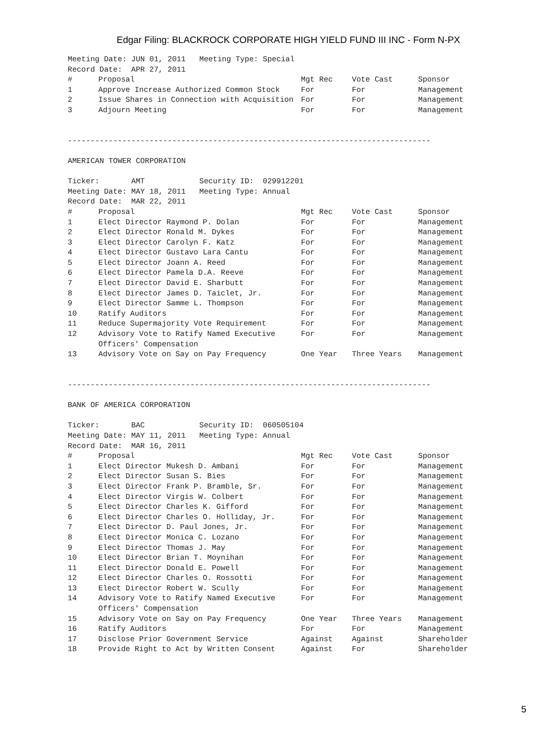Edgar Filing: BLACKROCK CORPORATE HIGH YIELD FUND III INC - Form N-PX
Meeting Date: JUN 01, 2011 Meeting Type: Special Record Date: APR 27, 2011
| # | Proposal | Mgt Rec | Vote Cast | Sponsor |
| --- | --- | --- | --- | --- |
| 1 | Approve Increase Authorized Common Stock | For | For | Management |
| 2 | Issue Shares in Connection with Acquisition | For | For | Management |
| 3 | Adjourn Meeting | For | For | Management |
-------------------------------------------------------------------------------- AMERICAN TOWER CORPORATION Ticker: AMT Security ID: 029912201 Meeting Date: MAY 18, 2011 Meeting Type: Annual Record Date: MAR 22, 2011
| # | Proposal | Mgt Rec | Vote Cast | Sponsor |
| --- | --- | --- | --- | --- |
| 1 | Elect Director Raymond P. Dolan | For | For | Management |
| 2 | Elect Director Ronald M. Dykes | For | For | Management |
| 3 | Elect Director Carolyn F. Katz | For | For | Management |
| 4 | Elect Director Gustavo Lara Cantu | For | For | Management |
| 5 | Elect Director Joann A. Reed | For | For | Management |
| 6 | Elect Director Pamela D.A. Reeve | For | For | Management |
| 7 | Elect Director David E. Sharbutt | For | For | Management |
| 8 | Elect Director James D. Taiclet, Jr. | For | For | Management |
| 9 | Elect Director Samme L. Thompson | For | For | Management |
| 10 | Ratify Auditors | For | For | Management |
| 11 | Reduce Supermajority Vote Requirement | For | For | Management |
| 12 | Advisory Vote to Ratify Named Executive Officers' Compensation | For | For | Management |
| 13 | Advisory Vote on Say on Pay Frequency | One Year | Three Years | Management |
-------------------------------------------------------------------------------- BANK OF AMERICA CORPORATION Ticker: BAC Security ID: 060505104 Meeting Date: MAY 11, 2011 Meeting Type: Annual Record Date: MAR 16, 2011
| # | Proposal | Mgt Rec | Vote Cast | Sponsor |
| --- | --- | --- | --- | --- |
| 1 | Elect Director Mukesh D. Ambani | For | For | Management |
| 2 | Elect Director Susan S. Bies | For | For | Management |
| 3 | Elect Director Frank P. Bramble, Sr. | For | For | Management |
| 4 | Elect Director Virgis W. Colbert | For | For | Management |
| 5 | Elect Director Charles K. Gifford | For | For | Management |
| 6 | Elect Director Charles O. Holliday, Jr. | For | For | Management |
| 7 | Elect Director D. Paul Jones, Jr. | For | For | Management |
| 8 | Elect Director Monica C. Lozano | For | For | Management |
| 9 | Elect Director Thomas J. May | For | For | Management |
| 10 | Elect Director Brian T. Moynihan | For | For | Management |
| 11 | Elect Director Donald E. Powell | For | For | Management |
| 12 | Elect Director Charles O. Rossotti | For | For | Management |
| 13 | Elect Director Robert W. Scully | For | For | Management |
| 14 | Advisory Vote to Ratify Named Executive Officers' Compensation | For | For | Management |
| 15 | Advisory Vote on Say on Pay Frequency | One Year | Three Years | Management |
| 16 | Ratify Auditors | For | For | Management |
| 17 | Disclose Prior Government Service | Against | Against | Shareholder |
| 18 | Provide Right to Act by Written Consent | Against | For | Shareholder |
5